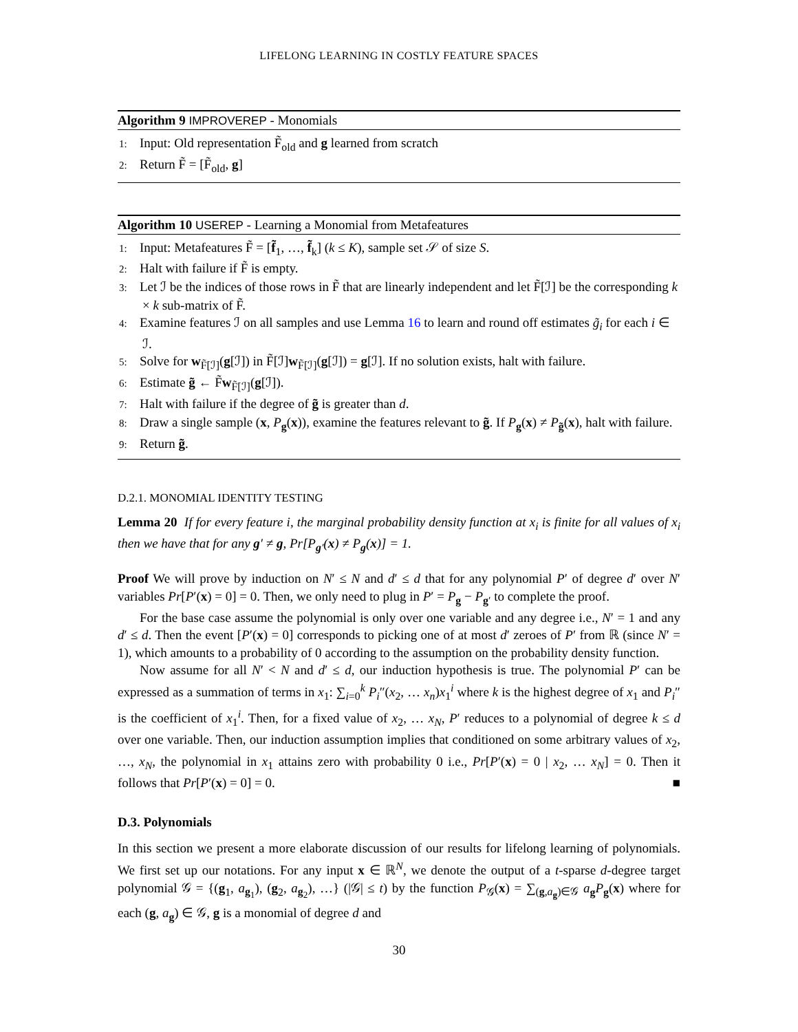LIFELONG LEARNING IN COSTLY FEATURE SPACES
Algorithm 9 IMPROVEREP - Monomials
1: Input: Old representation F̃<sub>old</sub> and g learned from scratch
2: Return F̃ = [F̃<sub>old</sub>, g]
Algorithm 10 USEREP - Learning a Monomial from Metafeatures
1: Input: Metafeatures F̃ = [f̃<sub>1</sub>, …, f̃<sub>k</sub>] (k ≤ K), sample set 𝒮 of size S.
2: Halt with failure if F̃ is empty.
3: Let ℐ be the indices of those rows in F̃ that are linearly independent and let F̃[ℐ] be the corresponding k × k sub-matrix of F̃.
4: Examine features ℐ on all samples and use Lemma 16 to learn and round off estimates g̃<sub>i</sub> for each i ∈ ℐ.
5: Solve for w<sub>F̃[ℐ]</sub>(g[ℐ]) in F̃[ℐ]w<sub>F̃[ℐ]</sub>(g[ℐ]) = g[ℐ]. If no solution exists, halt with failure.
6: Estimate g̃ ← F̃w<sub>F̃[ℐ]</sub>(g[ℐ]).
7: Halt with failure if the degree of g̃ is greater than d.
8: Draw a single sample (x, P<sub>g</sub>(x)), examine the features relevant to g̃. If P<sub>g</sub>(x) ≠ P<sub>g̃</sub>(x), halt with failure.
9: Return g̃.
D.2.1. MONOMIAL IDENTITY TESTING
Lemma 20 If for every feature i, the marginal probability density function at x<sub>i</sub> is finite for all values of x<sub>i</sub> then we have that for any g′ ≠ g, Pr[P<sub>g′</sub>(x) ≠ P<sub>g</sub>(x)] = 1.
Proof We will prove by induction on N′ ≤ N and d′ ≤ d that for any polynomial P′ of degree d′ over N′ variables Pr[P′(x) = 0] = 0. Then, we only need to plug in P′ = P<sub>g</sub> − P<sub>g′</sub> to complete the proof.
For the base case assume the polynomial is only over one variable and any degree i.e., N′ = 1 and any d′ ≤ d. Then the event [P′(x) = 0] corresponds to picking one of at most d′ zeroes of P′ from ℝ (since N′ = 1), which amounts to a probability of 0 according to the assumption on the probability density function.
Now assume for all N′ < N and d′ ≤ d, our induction hypothesis is true. The polynomial P′ can be expressed as a summation of terms in x<sub>1</sub>: ∑<sub>i=0</sub><sup>k</sup> P<sub>i</sub>″(x<sub>2</sub>, … x<sub>n</sub>)x<sub>1</sub><sup>i</sup> where k is the highest degree of x<sub>1</sub> and P<sub>i</sub>″ is the coefficient of x<sub>1</sub><sup>i</sup>. Then, for a fixed value of x<sub>2</sub>, … x<sub>N</sub>, P′ reduces to a polynomial of degree k ≤ d over one variable. Then, our induction assumption implies that conditioned on some arbitrary values of x<sub>2</sub>, …, x<sub>N</sub>, the polynomial in x<sub>1</sub> attains zero with probability 0 i.e., Pr[P′(x) = 0 | x<sub>2</sub>, … x<sub>N</sub>] = 0. Then it follows that Pr[P′(x) = 0] = 0. ■
D.3. Polynomials
In this section we present a more elaborate discussion of our results for lifelong learning of polynomials. We first set up our notations. For any input x ∈ ℝ<sup>N</sup>, we denote the output of a t-sparse d-degree target polynomial 𝒢 = {(g<sub>1</sub>, a<sub>g<sub>1</sub></sub>), (g<sub>2</sub>, a<sub>g<sub>2</sub></sub>), …} (|𝒢| ≤ t) by the function P<sub>𝒢</sub>(x) = ∑<sub>(g,a<sub>g</sub>)∈𝒢</sub> a<sub>g</sub>P<sub>g</sub>(x) where for each (g, a<sub>g</sub>) ∈ 𝒢, g is a monomial of degree d and
30